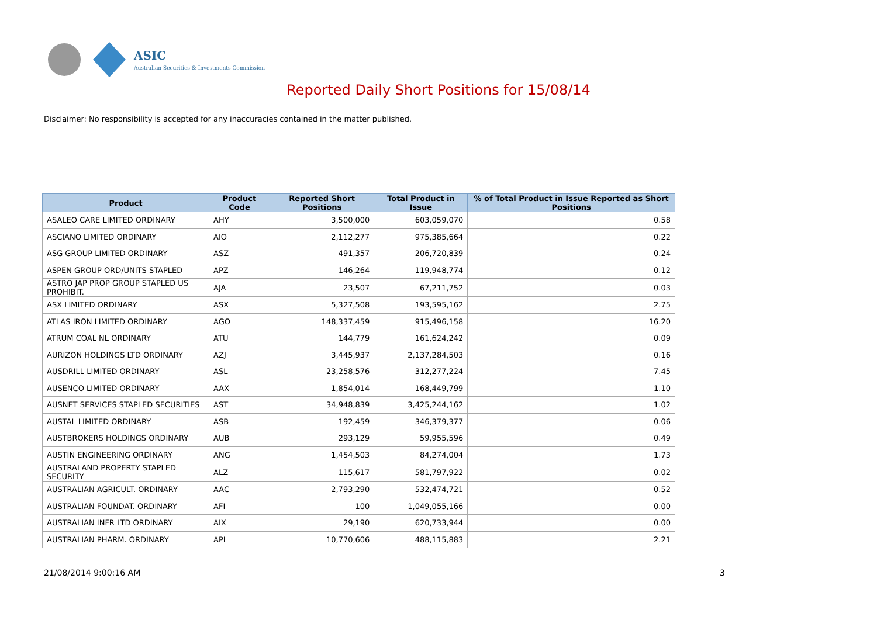ASIC
Australian Securities & Investments Commission
Reported Daily Short Positions for 15/08/14
Disclaimer: No responsibility is accepted for any inaccuracies contained in the matter published.
| Product | Product Code | Reported Short Positions | Total Product in Issue | % of Total Product in Issue Reported as Short Positions |
| --- | --- | --- | --- | --- |
| ASALEO CARE LIMITED ORDINARY | AHY | 3,500,000 | 603,059,070 | 0.58 |
| ASCIANO LIMITED ORDINARY | AIO | 2,112,277 | 975,385,664 | 0.22 |
| ASG GROUP LIMITED ORDINARY | ASZ | 491,357 | 206,720,839 | 0.24 |
| ASPEN GROUP ORD/UNITS STAPLED | APZ | 146,264 | 119,948,774 | 0.12 |
| ASTRO JAP PROP GROUP STAPLED US PROHIBIT. | AJA | 23,507 | 67,211,752 | 0.03 |
| ASX LIMITED ORDINARY | ASX | 5,327,508 | 193,595,162 | 2.75 |
| ATLAS IRON LIMITED ORDINARY | AGO | 148,337,459 | 915,496,158 | 16.20 |
| ATRUM COAL NL ORDINARY | ATU | 144,779 | 161,624,242 | 0.09 |
| AURIZON HOLDINGS LTD ORDINARY | AZJ | 3,445,937 | 2,137,284,503 | 0.16 |
| AUSDRILL LIMITED ORDINARY | ASL | 23,258,576 | 312,277,224 | 7.45 |
| AUSENCO LIMITED ORDINARY | AAX | 1,854,014 | 168,449,799 | 1.10 |
| AUSNET SERVICES STAPLED SECURITIES | AST | 34,948,839 | 3,425,244,162 | 1.02 |
| AUSTAL LIMITED ORDINARY | ASB | 192,459 | 346,379,377 | 0.06 |
| AUSTBROKERS HOLDINGS ORDINARY | AUB | 293,129 | 59,955,596 | 0.49 |
| AUSTIN ENGINEERING ORDINARY | ANG | 1,454,503 | 84,274,004 | 1.73 |
| AUSTRALAND PROPERTY STAPLED SECURITY | ALZ | 115,617 | 581,797,922 | 0.02 |
| AUSTRALIAN AGRICULT. ORDINARY | AAC | 2,793,290 | 532,474,721 | 0.52 |
| AUSTRALIAN FOUNDAT. ORDINARY | AFI | 100 | 1,049,055,166 | 0.00 |
| AUSTRALIAN INFR LTD ORDINARY | AIX | 29,190 | 620,733,944 | 0.00 |
| AUSTRALIAN PHARM. ORDINARY | API | 10,770,606 | 488,115,883 | 2.21 |
21/08/2014 9:00:16 AM 3